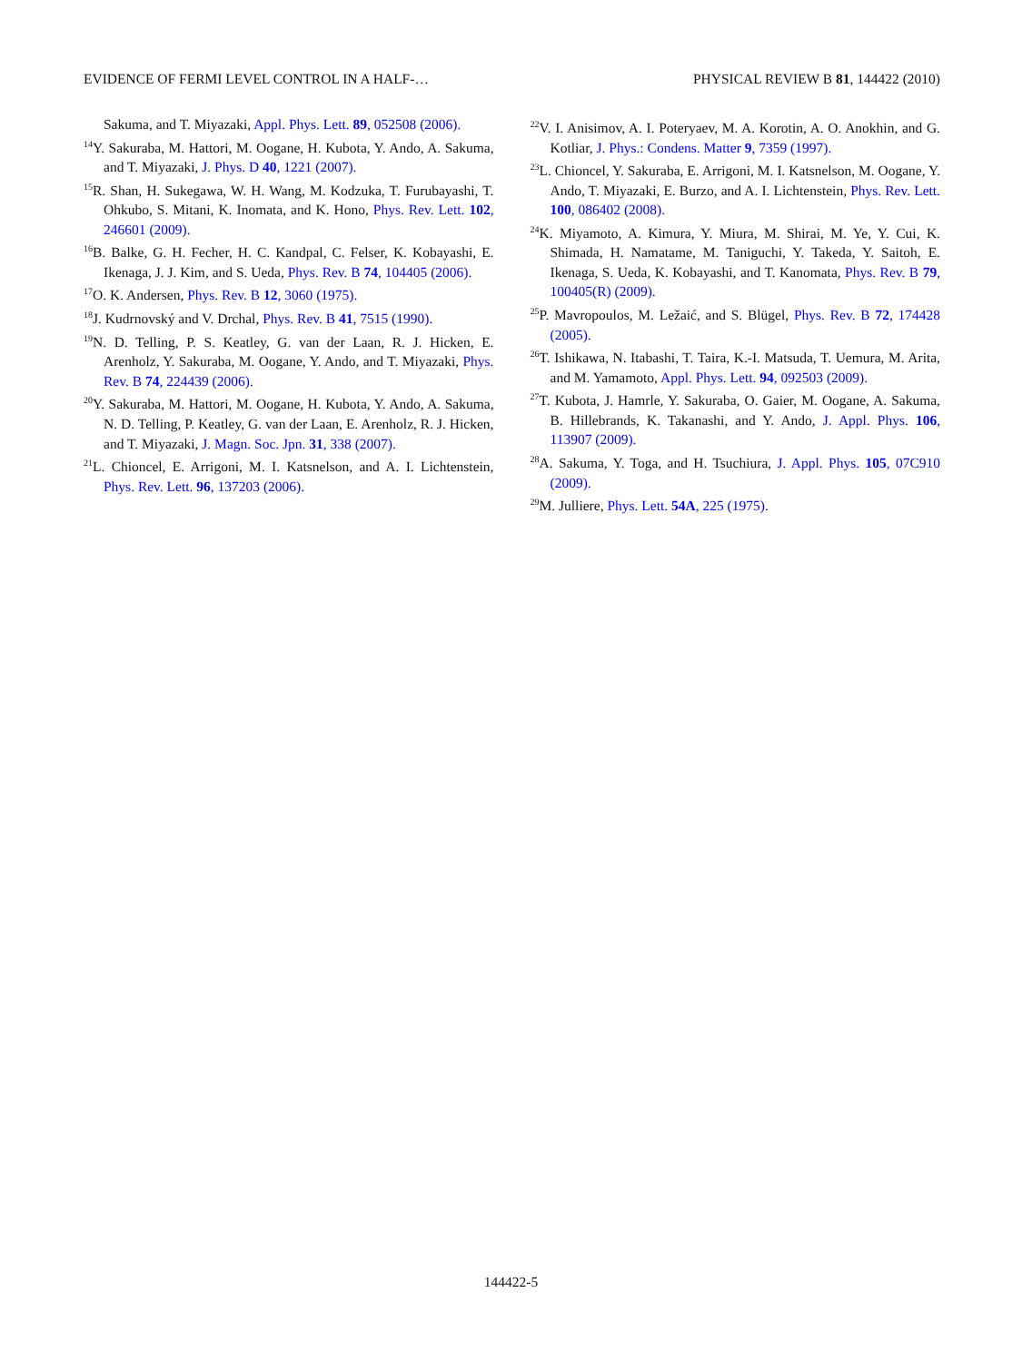EVIDENCE OF FERMI LEVEL CONTROL IN A HALF-… PHYSICAL REVIEW B 81, 144422 (2010)
Sakuma, and T. Miyazaki, Appl. Phys. Lett. 89, 052508 (2006).
<sup>14</sup> Y. Sakuraba, M. Hattori, M. Oogane, H. Kubota, Y. Ando, A. Sakuma, and T. Miyazaki, J. Phys. D 40, 1221 (2007).
<sup>15</sup> R. Shan, H. Sukegawa, W. H. Wang, M. Kodzuka, T. Furubayashi, T. Ohkubo, S. Mitani, K. Inomata, and K. Hono, Phys. Rev. Lett. 102, 246601 (2009).
<sup>16</sup>B. Balke, G. H. Fecher, H. C. Kandpal, C. Felser, K. Kobayashi, E. Ikenaga, J. J. Kim, and S. Ueda, Phys. Rev. B 74, 104405 (2006).
<sup>17</sup>O. K. Andersen, Phys. Rev. B 12, 3060 (1975).
<sup>18</sup> J. Kudrnovský and V. Drchal, Phys. Rev. B 41, 7515 (1990).
<sup>19</sup>N. D. Telling, P. S. Keatley, G. van der Laan, R. J. Hicken, E. Arenholz, Y. Sakuraba, M. Oogane, Y. Ando, and T. Miyazaki, Phys. Rev. B 74, 224439 (2006).
<sup>20</sup> Y. Sakuraba, M. Hattori, M. Oogane, H. Kubota, Y. Ando, A. Sakuma, N. D. Telling, P. Keatley, G. van der Laan, E. Arenholz, R. J. Hicken, and T. Miyazaki, J. Magn. Soc. Jpn. 31, 338 (2007).
<sup>21</sup> L. Chioncel, E. Arrigoni, M. I. Katsnelson, and A. I. Lichtenstein, Phys. Rev. Lett. 96, 137203 (2006).
<sup>22</sup> V. I. Anisimov, A. I. Poteryaev, M. A. Korotin, A. O. Anokhin, and G. Kotliar, J. Phys.: Condens. Matter 9, 7359 (1997).
<sup>23</sup> L. Chioncel, Y. Sakuraba, E. Arrigoni, M. I. Katsnelson, M. Oogane, Y. Ando, T. Miyazaki, E. Burzo, and A. I. Lichtenstein, Phys. Rev. Lett. 100, 086402 (2008).
<sup>24</sup>K. Miyamoto, A. Kimura, Y. Miura, M. Shirai, M. Ye, Y. Cui, K. Shimada, H. Namatame, M. Taniguchi, Y. Takeda, Y. Saitoh, E. Ikenaga, S. Ueda, K. Kobayashi, and T. Kanomata, Phys. Rev. B 79, 100405(R) (2009).
<sup>25</sup>P. Mavropoulos, M. Ležaić, and S. Blügel, Phys. Rev. B 72, 174428 (2005).
<sup>26</sup> T. Ishikawa, N. Itabashi, T. Taira, K.-I. Matsuda, T. Uemura, M. Arita, and M. Yamamoto, Appl. Phys. Lett. 94, 092503 (2009).
<sup>27</sup> T. Kubota, J. Hamrle, Y. Sakuraba, O. Gaier, M. Oogane, A. Sakuma, B. Hillebrands, K. Takanashi, and Y. Ando, J. Appl. Phys. 106, 113907 (2009).
<sup>28</sup> A. Sakuma, Y. Toga, and H. Tsuchiura, J. Appl. Phys. 105, 07C910 (2009).
<sup>29</sup> M. Julliere, Phys. Lett. 54A, 225 (1975).
144422-5